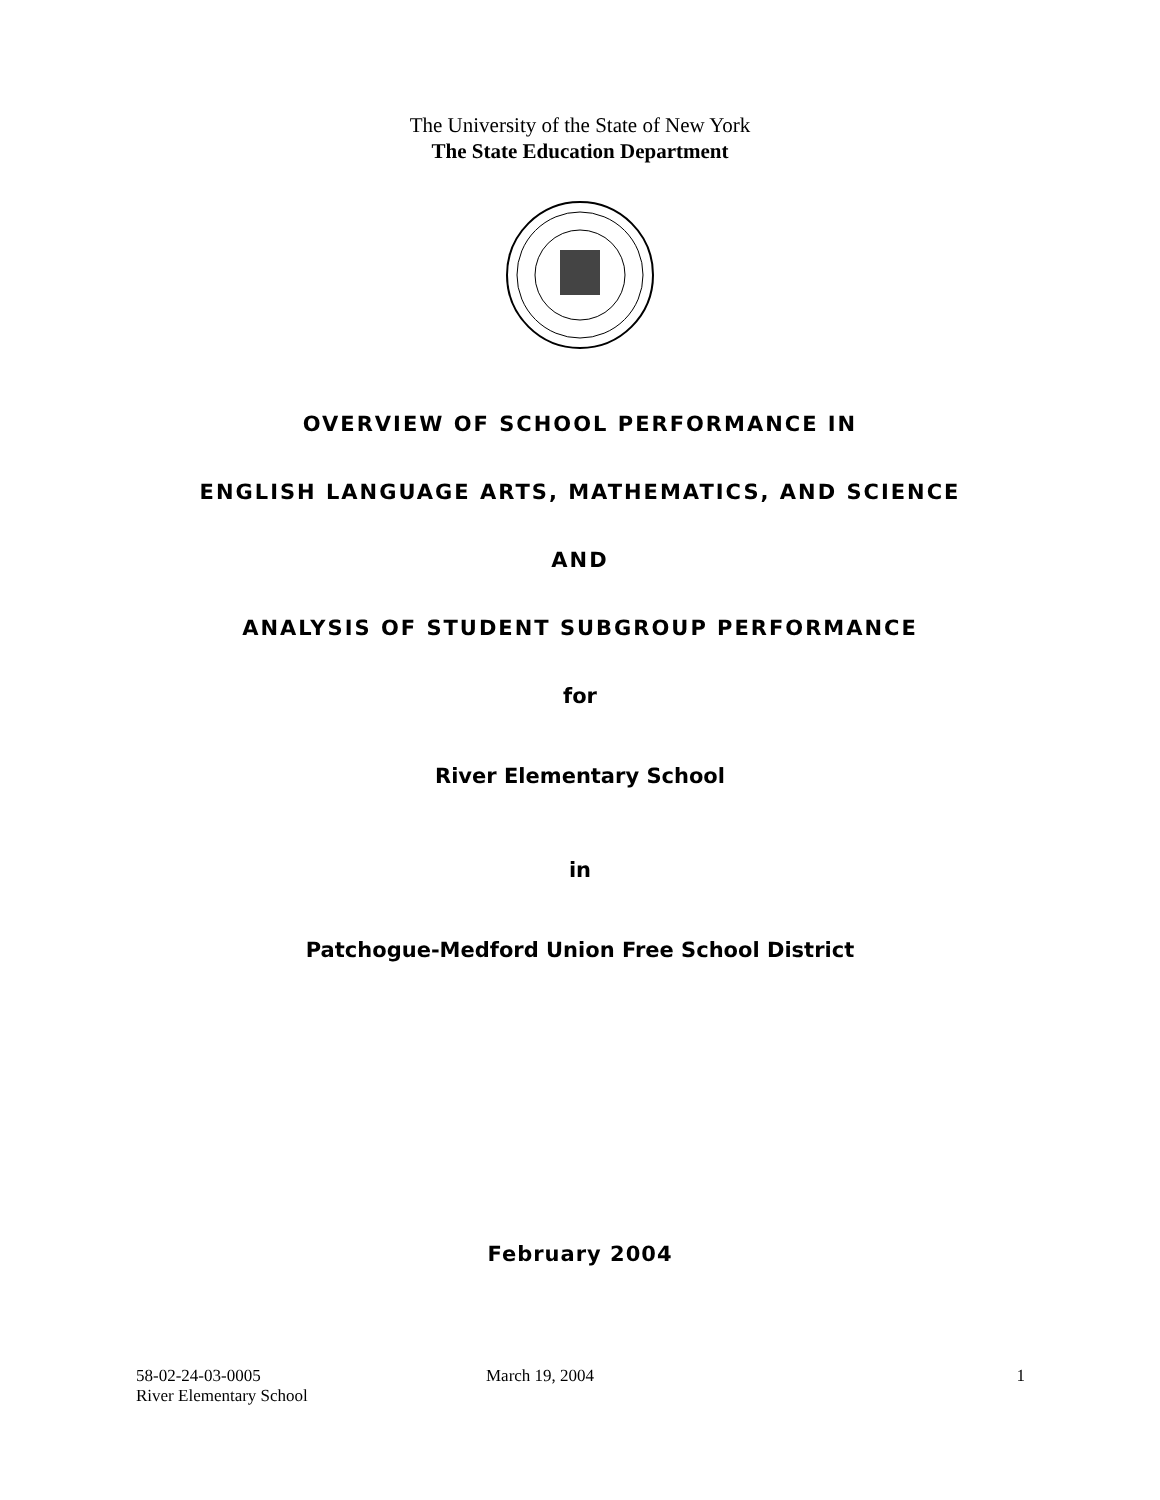The University of the State of New York
The State Education Department
OVERVIEW OF SCHOOL PERFORMANCE IN
ENGLISH LANGUAGE ARTS, MATHEMATICS, AND SCIENCE
AND
ANALYSIS OF STUDENT SUBGROUP PERFORMANCE
for
River Elementary School
in
Patchogue-Medford Union Free School District
February 2004
58-02-24-03-0005
River Elementary School
March 19, 2004 1